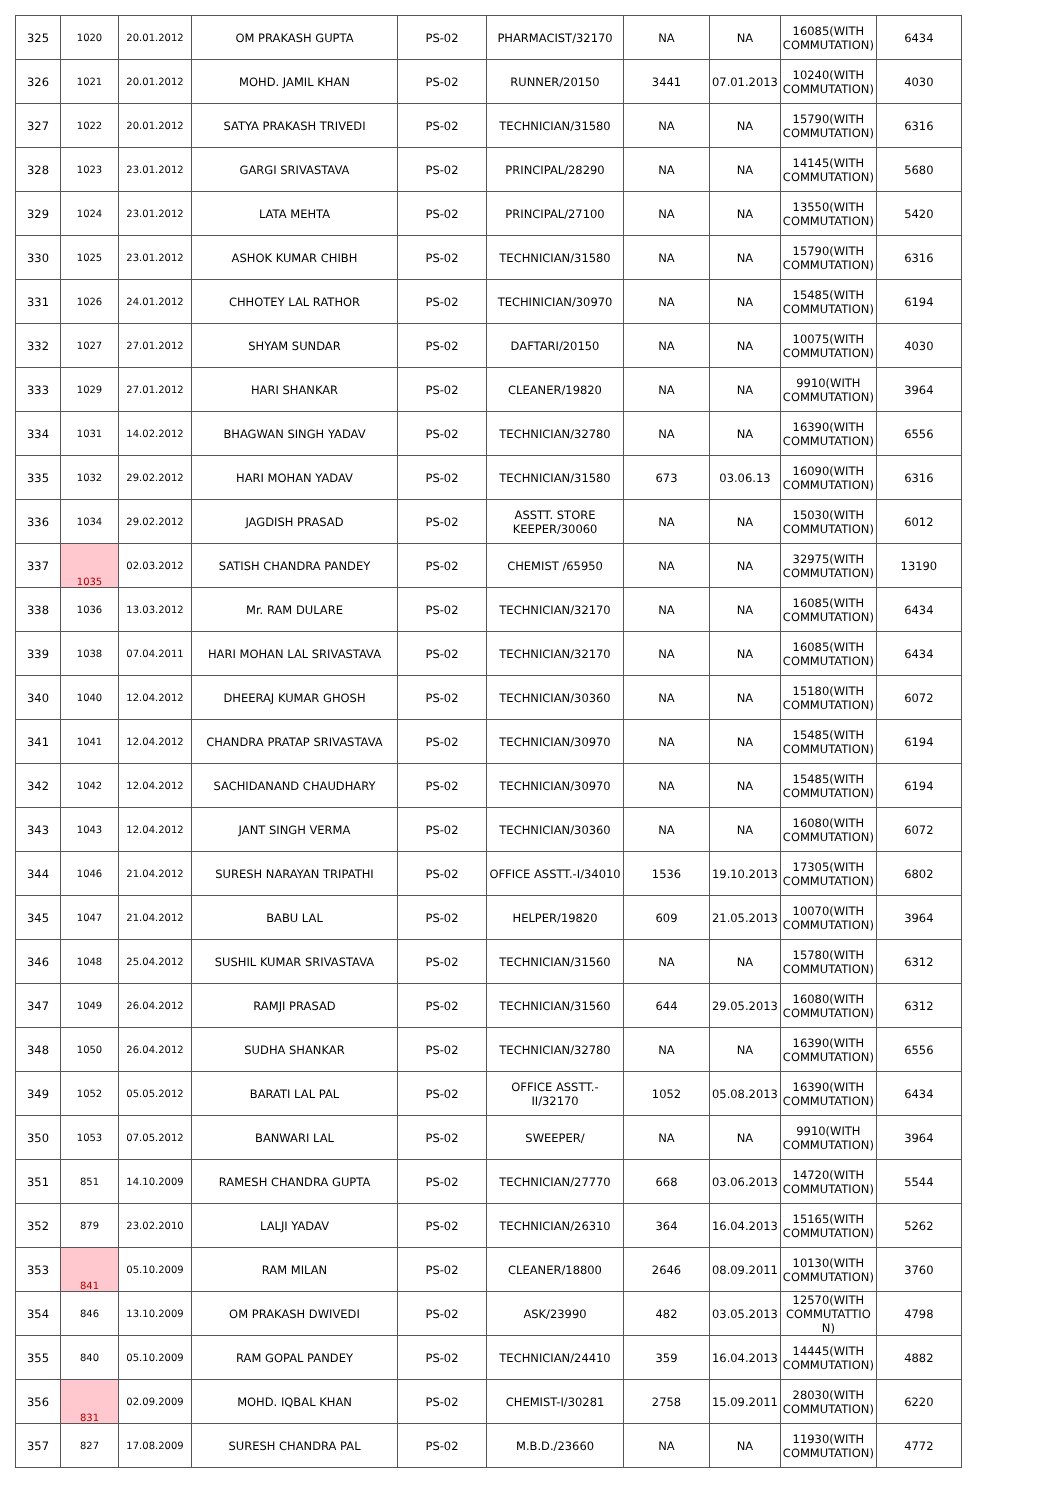| 325 | 1020 | 20.01.2012 | OM PRAKASH GUPTA | PS-02 | PHARMACIST/32170 | NA | NA | 16085(WITH COMMUTATION) | 6434 |
| 326 | 1021 | 20.01.2012 | MOHD. JAMIL KHAN | PS-02 | RUNNER/20150 | 3441 | 07.01.2013 | 10240(WITH COMMUTATION) | 4030 |
| 327 | 1022 | 20.01.2012 | SATYA PRAKASH TRIVEDI | PS-02 | TECHNICIAN/31580 | NA | NA | 15790(WITH COMMUTATION) | 6316 |
| 328 | 1023 | 23.01.2012 | GARGI SRIVASTAVA | PS-02 | PRINCIPAL/28290 | NA | NA | 14145(WITH COMMUTATION) | 5680 |
| 329 | 1024 | 23.01.2012 | LATA MEHTA | PS-02 | PRINCIPAL/27100 | NA | NA | 13550(WITH COMMUTATION) | 5420 |
| 330 | 1025 | 23.01.2012 | ASHOK KUMAR CHIBH | PS-02 | TECHNICIAN/31580 | NA | NA | 15790(WITH COMMUTATION) | 6316 |
| 331 | 1026 | 24.01.2012 | CHHOTEY LAL RATHOR | PS-02 | TECHINICIAN/30970 | NA | NA | 15485(WITH COMMUTATION) | 6194 |
| 332 | 1027 | 27.01.2012 | SHYAM SUNDAR | PS-02 | DAFTARI/20150 | NA | NA | 10075(WITH COMMUTATION) | 4030 |
| 333 | 1029 | 27.01.2012 | HARI SHANKAR | PS-02 | CLEANER/19820 | NA | NA | 9910(WITH COMMUTATION) | 3964 |
| 334 | 1031 | 14.02.2012 | BHAGWAN SINGH YADAV | PS-02 | TECHNICIAN/32780 | NA | NA | 16390(WITH COMMUTATION) | 6556 |
| 335 | 1032 | 29.02.2012 | HARI MOHAN YADAV | PS-02 | TECHNICIAN/31580 | 673 | 03.06.13 | 16090(WITH COMMUTATION) | 6316 |
| 336 | 1034 | 29.02.2012 | JAGDISH PRASAD | PS-02 | ASSTT. STORE KEEPER/30060 | NA | NA | 15030(WITH COMMUTATION) | 6012 |
| 337 | 1035 | 02.03.2012 | SATISH CHANDRA PANDEY | PS-02 | CHEMIST /65950 | NA | NA | 32975(WITH COMMUTATION) | 13190 |
| 338 | 1036 | 13.03.2012 | Mr. RAM DULARE | PS-02 | TECHNICIAN/32170 | NA | NA | 16085(WITH COMMUTATION) | 6434 |
| 339 | 1038 | 07.04.2011 | HARI MOHAN LAL SRIVASTAVA | PS-02 | TECHNICIAN/32170 | NA | NA | 16085(WITH COMMUTATION) | 6434 |
| 340 | 1040 | 12.04.2012 | DHEERAJ KUMAR GHOSH | PS-02 | TECHNICIAN/30360 | NA | NA | 15180(WITH COMMUTATION) | 6072 |
| 341 | 1041 | 12.04.2012 | CHANDRA PRATAP SRIVASTAVA | PS-02 | TECHNICIAN/30970 | NA | NA | 15485(WITH COMMUTATION) | 6194 |
| 342 | 1042 | 12.04.2012 | SACHIDANAND CHAUDHARY | PS-02 | TECHNICIAN/30970 | NA | NA | 15485(WITH COMMUTATION) | 6194 |
| 343 | 1043 | 12.04.2012 | JANT SINGH VERMA | PS-02 | TECHNICIAN/30360 | NA | NA | 16080(WITH COMMUTATION) | 6072 |
| 344 | 1046 | 21.04.2012 | SURESH NARAYAN TRIPATHI | PS-02 | OFFICE ASSTT.-I/34010 | 1536 | 19.10.2013 | 17305(WITH COMMUTATION) | 6802 |
| 345 | 1047 | 21.04.2012 | BABU LAL | PS-02 | HELPER/19820 | 609 | 21.05.2013 | 10070(WITH COMMUTATION) | 3964 |
| 346 | 1048 | 25.04.2012 | SUSHIL KUMAR SRIVASTAVA | PS-02 | TECHNICIAN/31560 | NA | NA | 15780(WITH COMMUTATION) | 6312 |
| 347 | 1049 | 26.04.2012 | RAMJI PRASAD | PS-02 | TECHNICIAN/31560 | 644 | 29.05.2013 | 16080(WITH COMMUTATION) | 6312 |
| 348 | 1050 | 26.04.2012 | SUDHA SHANKAR | PS-02 | TECHNICIAN/32780 | NA | NA | 16390(WITH COMMUTATION) | 6556 |
| 349 | 1052 | 05.05.2012 | BARATI LAL PAL | PS-02 | OFFICE ASSTT.-II/32170 | 1052 | 05.08.2013 | 16390(WITH COMMUTATION) | 6434 |
| 350 | 1053 | 07.05.2012 | BANWARI LAL | PS-02 | SWEEPER/ | NA | NA | 9910(WITH COMMUTATION) | 3964 |
| 351 | 851 | 14.10.2009 | RAMESH CHANDRA GUPTA | PS-02 | TECHNICIAN/27770 | 668 | 03.06.2013 | 14720(WITH COMMUTATION) | 5544 |
| 352 | 879 | 23.02.2010 | LALJI YADAV | PS-02 | TECHNICIAN/26310 | 364 | 16.04.2013 | 15165(WITH COMMUTATION) | 5262 |
| 353 | 841 | 05.10.2009 | RAM MILAN | PS-02 | CLEANER/18800 | 2646 | 08.09.2011 | 10130(WITH COMMUTATION) | 3760 |
| 354 | 846 | 13.10.2009 | OM PRAKASH DWIVEDI | PS-02 | ASK/23990 | 482 | 03.05.2013 | 12570(WITH COMMUTATTIO N) | 4798 |
| 355 | 840 | 05.10.2009 | RAM GOPAL PANDEY | PS-02 | TECHNICIAN/24410 | 359 | 16.04.2013 | 14445(WITH COMMUTATION) | 4882 |
| 356 | 831 | 02.09.2009 | MOHD. IQBAL KHAN | PS-02 | CHEMIST-I/30281 | 2758 | 15.09.2011 | 28030(WITH COMMUTATION) | 6220 |
| 357 | 827 | 17.08.2009 | SURESH CHANDRA PAL | PS-02 | M.B.D./23660 | NA | NA | 11930(WITH COMMUTATION) | 4772 |